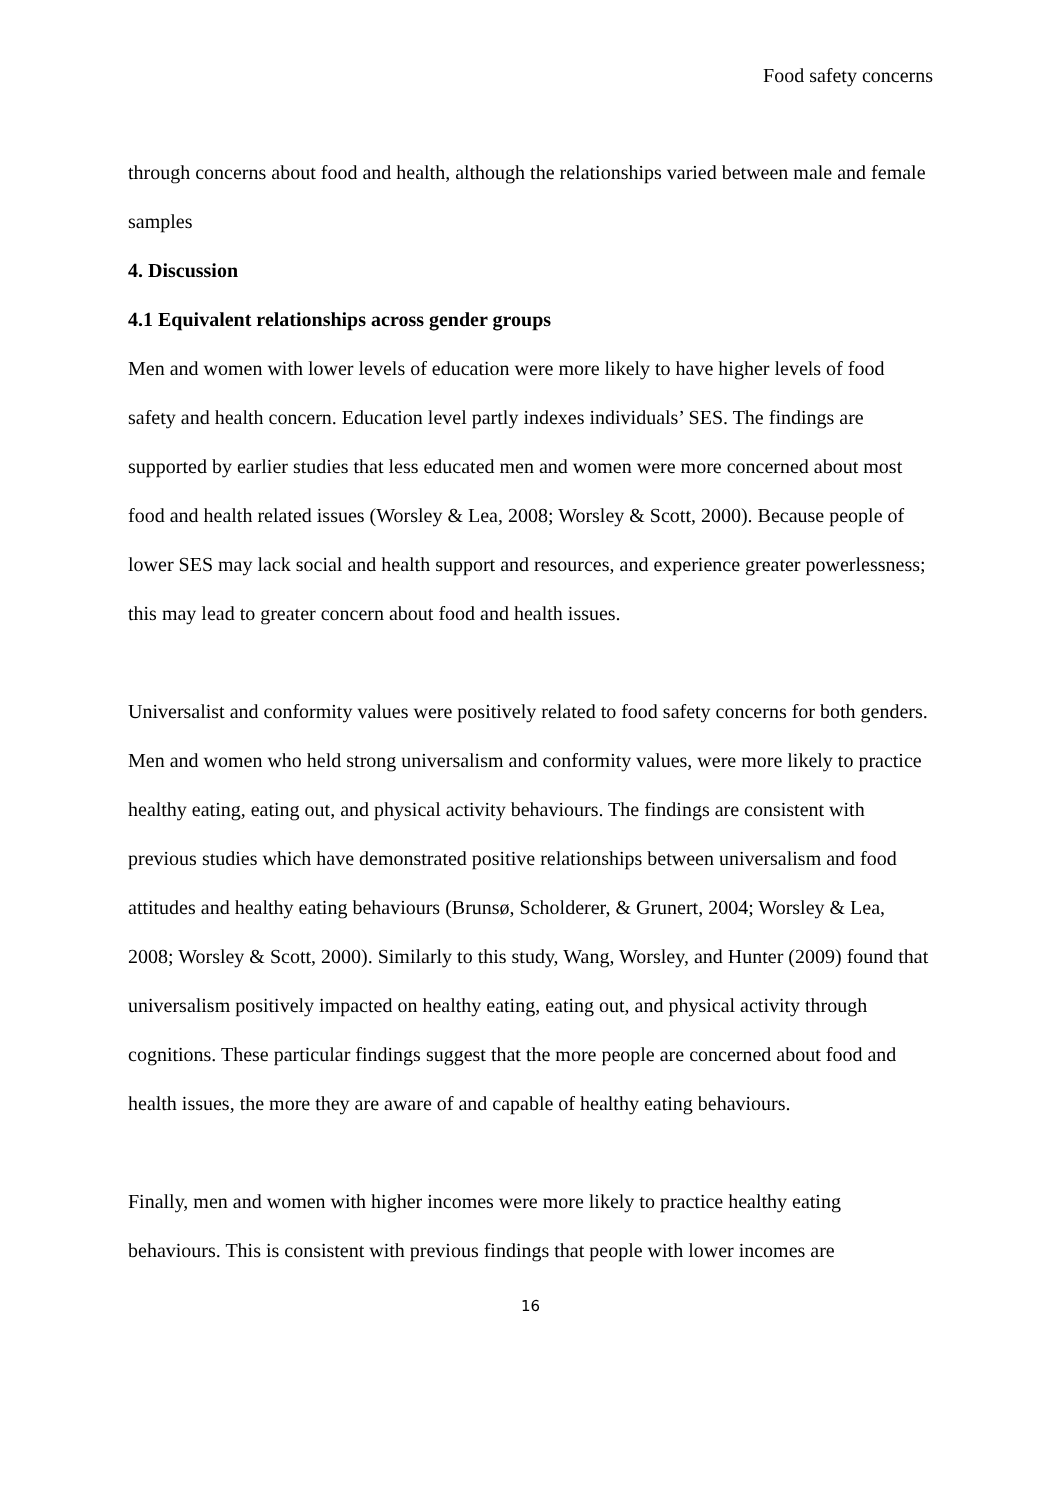Food safety concerns
through concerns about food and health, although the relationships varied between male and female samples
4. Discussion
4.1 Equivalent relationships across gender groups
Men and women with lower levels of education were more likely to have higher levels of food safety and health concern. Education level partly indexes individuals’ SES. The findings are supported by earlier studies that less educated men and women were more concerned about most food and health related issues (Worsley & Lea, 2008; Worsley & Scott, 2000). Because people of lower SES may lack social and health support and resources, and experience greater powerlessness; this may lead to greater concern about food and health issues.
Universalist and conformity values were positively related to food safety concerns for both genders. Men and women who held strong universalism and conformity values, were more likely to practice healthy eating, eating out, and physical activity behaviours. The findings are consistent with previous studies which have demonstrated positive relationships between universalism and food attitudes and healthy eating behaviours (Brunsø, Scholderer, & Grunert, 2004; Worsley & Lea, 2008; Worsley & Scott, 2000). Similarly to this study, Wang, Worsley, and Hunter (2009) found that universalism positively impacted on healthy eating, eating out, and physical activity through cognitions. These particular findings suggest that the more people are concerned about food and health issues, the more they are aware of and capable of healthy eating behaviours.
Finally, men and women with higher incomes were more likely to practice healthy eating behaviours. This is consistent with previous findings that people with lower incomes are
16